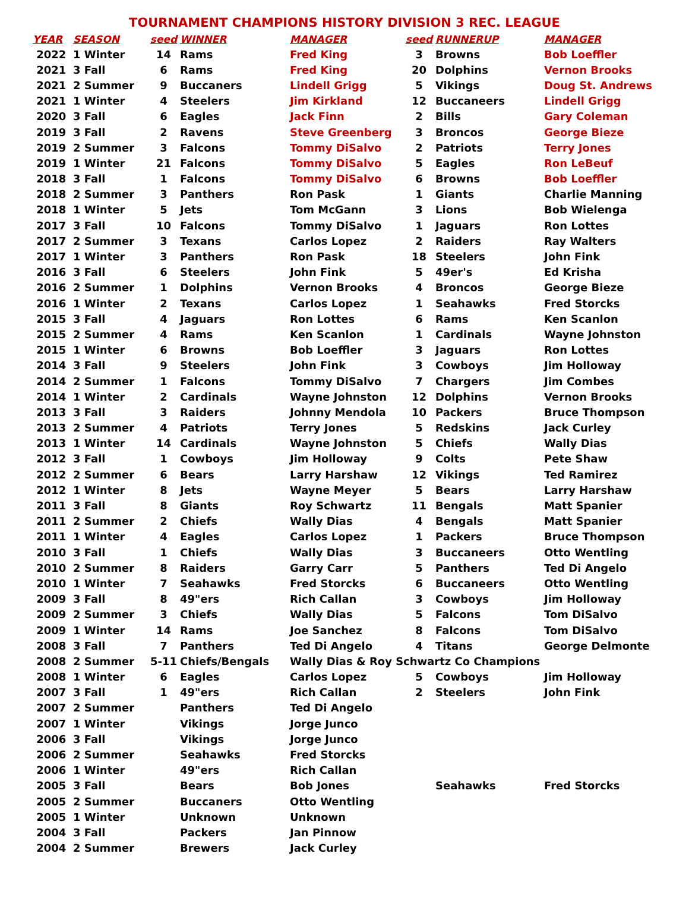TOURNAMENT CHAMPIONS HISTORY DIVISION 3 REC. LEAGUE
| YEAR | SEASON | seed | WINNER | MANAGER | seed | RUNNERUP | MANAGER |
| --- | --- | --- | --- | --- | --- | --- | --- |
| 2022 | 1 Winter | 14 | Rams | Fred King | 3 | Browns | Bob Loeffler |
| 2021 | 3 Fall | 6 | Rams | Fred King | 20 | Dolphins | Vernon Brooks |
| 2021 | 2 Summer | 9 | Buccaners | Lindell Grigg | 5 | Vikings | Doug St. Andrews |
| 2021 | 1 Winter | 4 | Steelers | Jim Kirkland | 12 | Buccaneers | Lindell Grigg |
| 2020 | 3 Fall | 6 | Eagles | Jack Finn | 2 | Bills | Gary Coleman |
| 2019 | 3 Fall | 2 | Ravens | Steve Greenberg | 3 | Broncos | George Bieze |
| 2019 | 2 Summer | 3 | Falcons | Tommy DiSalvo | 2 | Patriots | Terry Jones |
| 2019 | 1 Winter | 21 | Falcons | Tommy DiSalvo | 5 | Eagles | Ron LeBeuf |
| 2018 | 3 Fall | 1 | Falcons | Tommy DiSalvo | 6 | Browns | Bob Loeffler |
| 2018 | 2 Summer | 3 | Panthers | Ron Pask | 1 | Giants | Charlie Manning |
| 2018 | 1 Winter | 5 | Jets | Tom McGann | 3 | Lions | Bob Wielenga |
| 2017 | 3 Fall | 10 | Falcons | Tommy DiSalvo | 1 | Jaguars | Ron Lottes |
| 2017 | 2 Summer | 3 | Texans | Carlos Lopez | 2 | Raiders | Ray Walters |
| 2017 | 1 Winter | 3 | Panthers | Ron Pask | 18 | Steelers | John Fink |
| 2016 | 3 Fall | 6 | Steelers | John Fink | 5 | 49er's | Ed Krisha |
| 2016 | 2 Summer | 1 | Dolphins | Vernon Brooks | 4 | Broncos | George Bieze |
| 2016 | 1 Winter | 2 | Texans | Carlos Lopez | 1 | Seahawks | Fred Storcks |
| 2015 | 3 Fall | 4 | Jaguars | Ron Lottes | 6 | Rams | Ken Scanlon |
| 2015 | 2 Summer | 4 | Rams | Ken Scanlon | 1 | Cardinals | Wayne Johnston |
| 2015 | 1 Winter | 6 | Browns | Bob Loeffler | 3 | Jaguars | Ron Lottes |
| 2014 | 3 Fall | 9 | Steelers | John Fink | 3 | Cowboys | Jim Holloway |
| 2014 | 2 Summer | 1 | Falcons | Tommy DiSalvo | 7 | Chargers | Jim Combes |
| 2014 | 1 Winter | 2 | Cardinals | Wayne Johnston | 12 | Dolphins | Vernon Brooks |
| 2013 | 3 Fall | 3 | Raiders | Johnny Mendola | 10 | Packers | Bruce Thompson |
| 2013 | 2 Summer | 4 | Patriots | Terry Jones | 5 | Redskins | Jack Curley |
| 2013 | 1 Winter | 14 | Cardinals | Wayne Johnston | 5 | Chiefs | Wally Dias |
| 2012 | 3 Fall | 1 | Cowboys | Jim Holloway | 9 | Colts | Pete Shaw |
| 2012 | 2 Summer | 6 | Bears | Larry Harshaw | 12 | Vikings | Ted Ramirez |
| 2012 | 1 Winter | 8 | Jets | Wayne Meyer | 5 | Bears | Larry Harshaw |
| 2011 | 3 Fall | 8 | Giants | Roy Schwartz | 11 | Bengals | Matt Spanier |
| 2011 | 2 Summer | 2 | Chiefs | Wally Dias | 4 | Bengals | Matt Spanier |
| 2011 | 1 Winter | 4 | Eagles | Carlos Lopez | 1 | Packers | Bruce Thompson |
| 2010 | 3 Fall | 1 | Chiefs | Wally Dias | 3 | Buccaneers | Otto Wentling |
| 2010 | 2 Summer | 8 | Raiders | Garry Carr | 5 | Panthers | Ted Di Angelo |
| 2010 | 1 Winter | 7 | Seahawks | Fred Storcks | 6 | Buccaneers | Otto Wentling |
| 2009 | 3 Fall | 8 | 49"ers | Rich Callan | 3 | Cowboys | Jim Holloway |
| 2009 | 2 Summer | 3 | Chiefs | Wally Dias | 5 | Falcons | Tom DiSalvo |
| 2009 | 1 Winter | 14 | Rams | Joe Sanchez | 8 | Falcons | Tom DiSalvo |
| 2008 | 3 Fall | 7 | Panthers | Ted Di Angelo | 4 | Titans | George Delmonte |
| 2008 | 2 Summer | 5-11 | Chiefs/Bengals | Wally Dias & Roy Schwartz Co Champions | | | |
| 2008 | 1 Winter | 6 | Eagles | Carlos Lopez | 5 | Cowboys | Jim Holloway |
| 2007 | 3 Fall | 1 | 49"ers | Rich Callan | 2 | Steelers | John Fink |
| 2007 | 2 Summer | | Panthers | Ted Di Angelo | | | |
| 2007 | 1 Winter | | Vikings | Jorge Junco | | | |
| 2006 | 3 Fall | | Vikings | Jorge Junco | | | |
| 2006 | 2 Summer | | Seahawks | Fred Storcks | | | |
| 2006 | 1 Winter | | 49"ers | Rich Callan | | | |
| 2005 | 3 Fall | | Bears | Bob Jones | | Seahawks | Fred Storcks |
| 2005 | 2 Summer | | Buccaners | Otto Wentling | | | |
| 2005 | 1 Winter | | Unknown | Unknown | | | |
| 2004 | 3 Fall | | Packers | Jan Pinnow | | | |
| 2004 | 2 Summer | | Brewers | Jack Curley | | | |